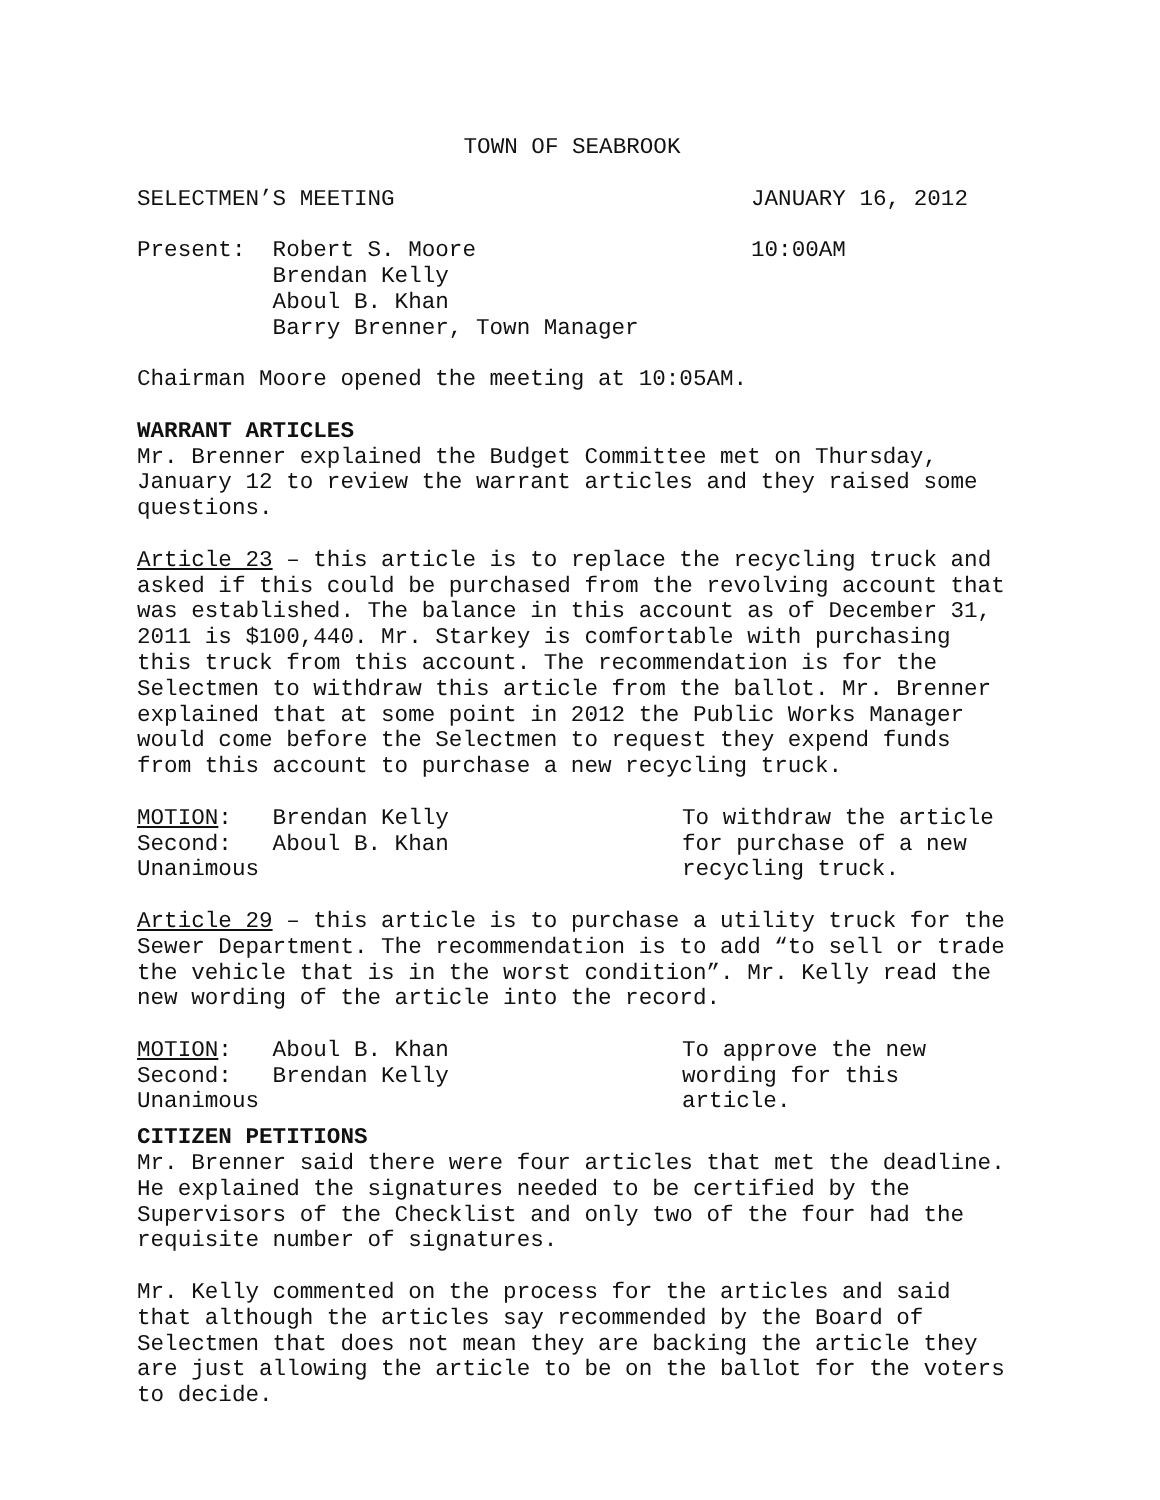TOWN OF SEABROOK
SELECTMEN’S MEETING JANUARY 16, 2012
Present: Robert S. Moore
Brendan Kelly
Aboul B. Khan
Barry Brenner, Town Manager
10:00AM
Chairman Moore opened the meeting at 10:05AM.
WARRANT ARTICLES
Mr. Brenner explained the Budget Committee met on Thursday, January 12 to review the warrant articles and they raised some questions.
Article 23 – this article is to replace the recycling truck and asked if this could be purchased from the revolving account that was established. The balance in this account as of December 31, 2011 is $100,440. Mr. Starkey is comfortable with purchasing this truck from this account. The recommendation is for the Selectmen to withdraw this article from the ballot. Mr. Brenner explained that at some point in 2012 the Public Works Manager would come before the Selectmen to request they expend funds from this account to purchase a new recycling truck.
MOTION: Brendan Kelly
Second: Aboul B. Khan
Unanimous
To withdraw the article
for purchase of a new
recycling truck.
Article 29 – this article is to purchase a utility truck for the Sewer Department. The recommendation is to add “to sell or trade the vehicle that is in the worst condition”. Mr. Kelly read the new wording of the article into the record.
MOTION: Aboul B. Khan
Second: Brendan Kelly
Unanimous
To approve the new
wording for this
article.
CITIZEN PETITIONS
Mr. Brenner said there were four articles that met the deadline. He explained the signatures needed to be certified by the Supervisors of the Checklist and only two of the four had the requisite number of signatures.
Mr. Kelly commented on the process for the articles and said that although the articles say recommended by the Board of Selectmen that does not mean they are backing the article they are just allowing the article to be on the ballot for the voters to decide.